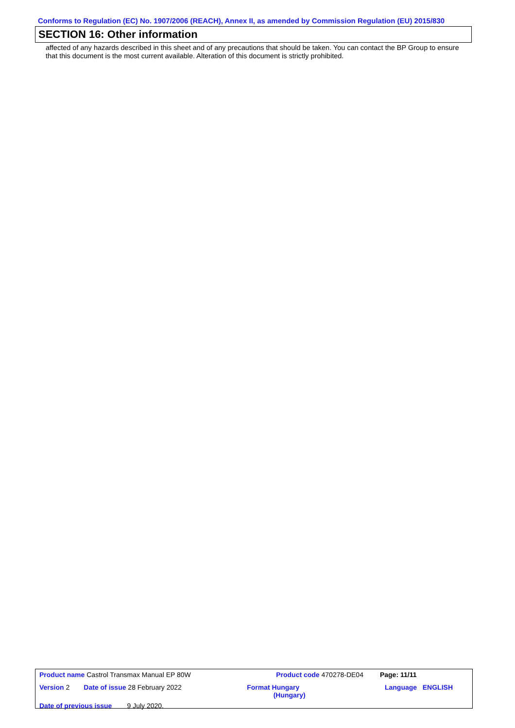Conforms to Regulation (EC) No. 1907/2006 (REACH), Annex II, as amended by Commission Regulation (EU) 2015/830
SECTION 16: Other information
affected of any hazards described in this sheet and of any precautions that should be taken. You can contact the BP Group to ensure that this document is the most current available. Alteration of this document is strictly prohibited.
| Product name Castrol Transmax Manual EP 80W | | Product code 470278-DE04 | | Page: 11/11 |
| Version 2 | Date of issue 28 February 2022 | Format Hungary (Hungary) | Language ENGLISH | |
| Date of previous issue 9 July 2020. | | | | |